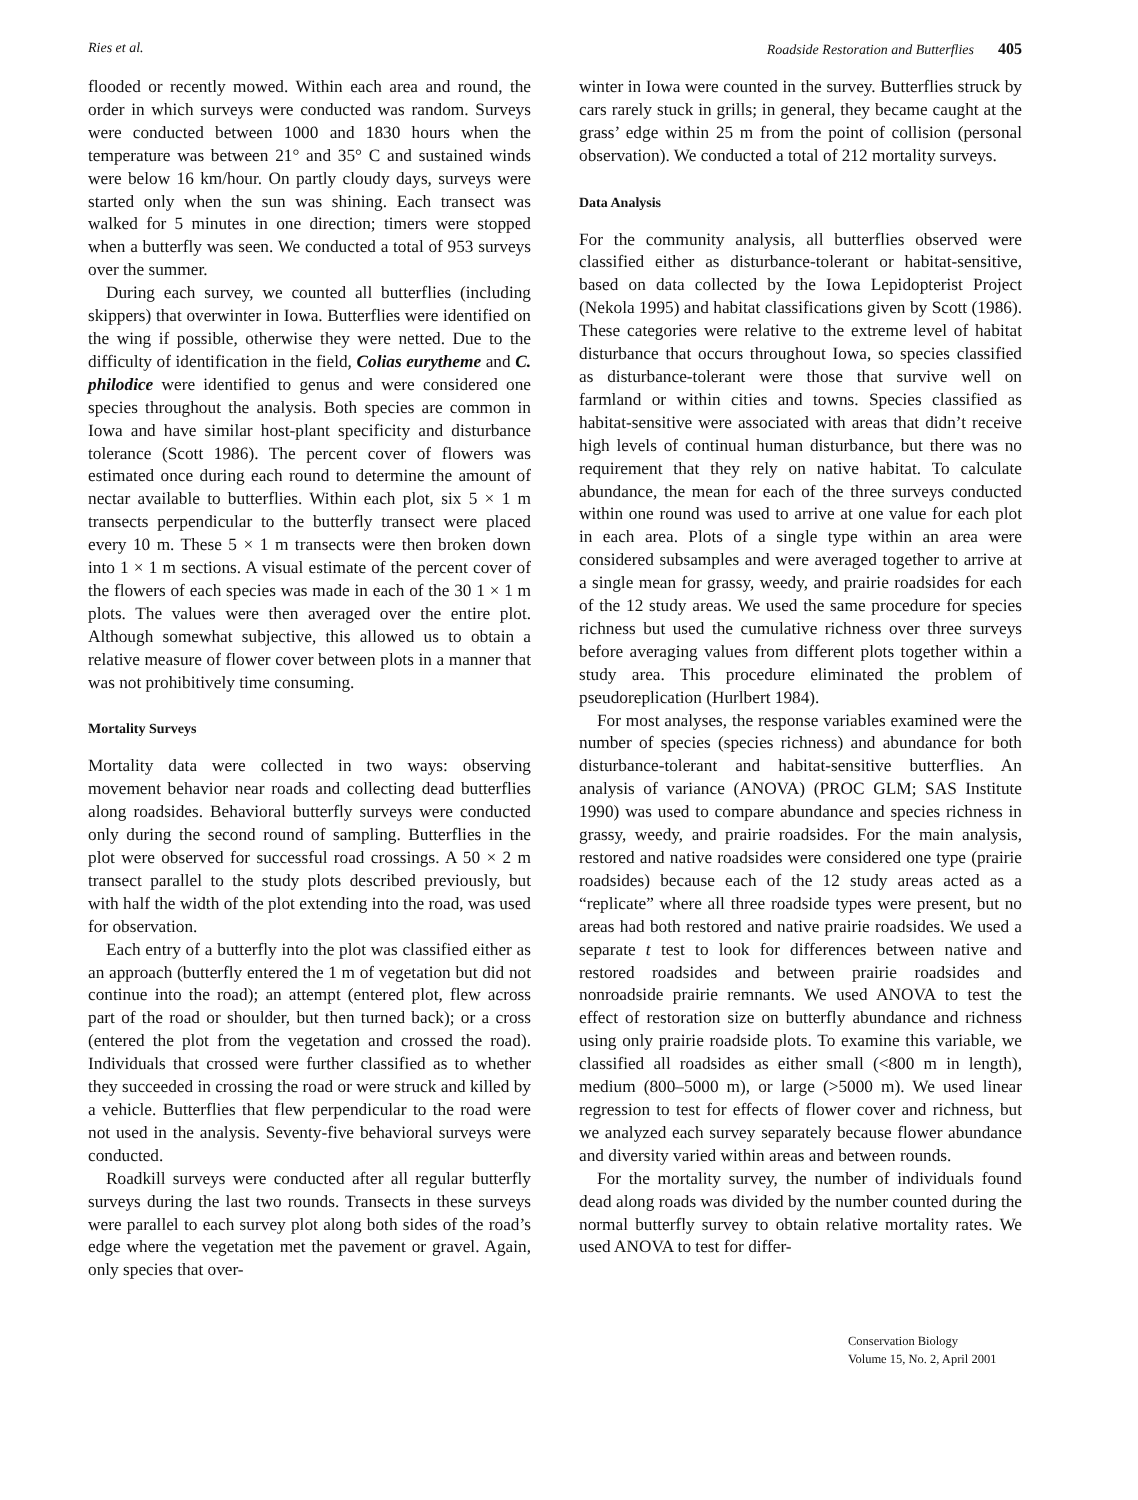Ries et al. Roadside Restoration and Butterflies 405
flooded or recently mowed. Within each area and round, the order in which surveys were conducted was random. Surveys were conducted between 1000 and 1830 hours when the temperature was between 21° and 35° C and sustained winds were below 16 km/hour. On partly cloudy days, surveys were started only when the sun was shining. Each transect was walked for 5 minutes in one direction; timers were stopped when a butterfly was seen. We conducted a total of 953 surveys over the summer.
During each survey, we counted all butterflies (including skippers) that overwinter in Iowa. Butterflies were identified on the wing if possible, otherwise they were netted. Due to the difficulty of identification in the field, Colias eurytheme and C. philodice were identified to genus and were considered one species throughout the analysis. Both species are common in Iowa and have similar host-plant specificity and disturbance tolerance (Scott 1986). The percent cover of flowers was estimated once during each round to determine the amount of nectar available to butterflies. Within each plot, six 5 × 1 m transects perpendicular to the butterfly transect were placed every 10 m. These 5 × 1 m transects were then broken down into 1 × 1 m sections. A visual estimate of the percent cover of the flowers of each species was made in each of the 30 1 × 1 m plots. The values were then averaged over the entire plot. Although somewhat subjective, this allowed us to obtain a relative measure of flower cover between plots in a manner that was not prohibitively time consuming.
Mortality Surveys
Mortality data were collected in two ways: observing movement behavior near roads and collecting dead butterflies along roadsides. Behavioral butterfly surveys were conducted only during the second round of sampling. Butterflies in the plot were observed for successful road crossings. A 50 × 2 m transect parallel to the study plots described previously, but with half the width of the plot extending into the road, was used for observation.
Each entry of a butterfly into the plot was classified either as an approach (butterfly entered the 1 m of vegetation but did not continue into the road); an attempt (entered plot, flew across part of the road or shoulder, but then turned back); or a cross (entered the plot from the vegetation and crossed the road). Individuals that crossed were further classified as to whether they succeeded in crossing the road or were struck and killed by a vehicle. Butterflies that flew perpendicular to the road were not used in the analysis. Seventy-five behavioral surveys were conducted.
Roadkill surveys were conducted after all regular butterfly surveys during the last two rounds. Transects in these surveys were parallel to each survey plot along both sides of the road’s edge where the vegetation met the pavement or gravel. Again, only species that over-
winter in Iowa were counted in the survey. Butterflies struck by cars rarely stuck in grills; in general, they became caught at the grass’ edge within 25 m from the point of collision (personal observation). We conducted a total of 212 mortality surveys.
Data Analysis
For the community analysis, all butterflies observed were classified either as disturbance-tolerant or habitat-sensitive, based on data collected by the Iowa Lepidopterist Project (Nekola 1995) and habitat classifications given by Scott (1986). These categories were relative to the extreme level of habitat disturbance that occurs throughout Iowa, so species classified as disturbance-tolerant were those that survive well on farmland or within cities and towns. Species classified as habitat-sensitive were associated with areas that didn’t receive high levels of continual human disturbance, but there was no requirement that they rely on native habitat. To calculate abundance, the mean for each of the three surveys conducted within one round was used to arrive at one value for each plot in each area. Plots of a single type within an area were considered subsamples and were averaged together to arrive at a single mean for grassy, weedy, and prairie roadsides for each of the 12 study areas. We used the same procedure for species richness but used the cumulative richness over three surveys before averaging values from different plots together within a study area. This procedure eliminated the problem of pseudoreplication (Hurlbert 1984).
For most analyses, the response variables examined were the number of species (species richness) and abundance for both disturbance-tolerant and habitat-sensitive butterflies. An analysis of variance (ANOVA) (PROC GLM; SAS Institute 1990) was used to compare abundance and species richness in grassy, weedy, and prairie roadsides. For the main analysis, restored and native roadsides were considered one type (prairie roadsides) because each of the 12 study areas acted as a “replicate” where all three roadside types were present, but no areas had both restored and native prairie roadsides. We used a separate t test to look for differences between native and restored roadsides and between prairie roadsides and nonroadside prairie remnants. We used ANOVA to test the effect of restoration size on butterfly abundance and richness using only prairie roadside plots. To examine this variable, we classified all roadsides as either small (<800 m in length), medium (800–5000 m), or large (>5000 m). We used linear regression to test for effects of flower cover and richness, but we analyzed each survey separately because flower abundance and diversity varied within areas and between rounds.
For the mortality survey, the number of individuals found dead along roads was divided by the number counted during the normal butterfly survey to obtain relative mortality rates. We used ANOVA to test for differ-
Conservation Biology
Volume 15, No. 2, April 2001